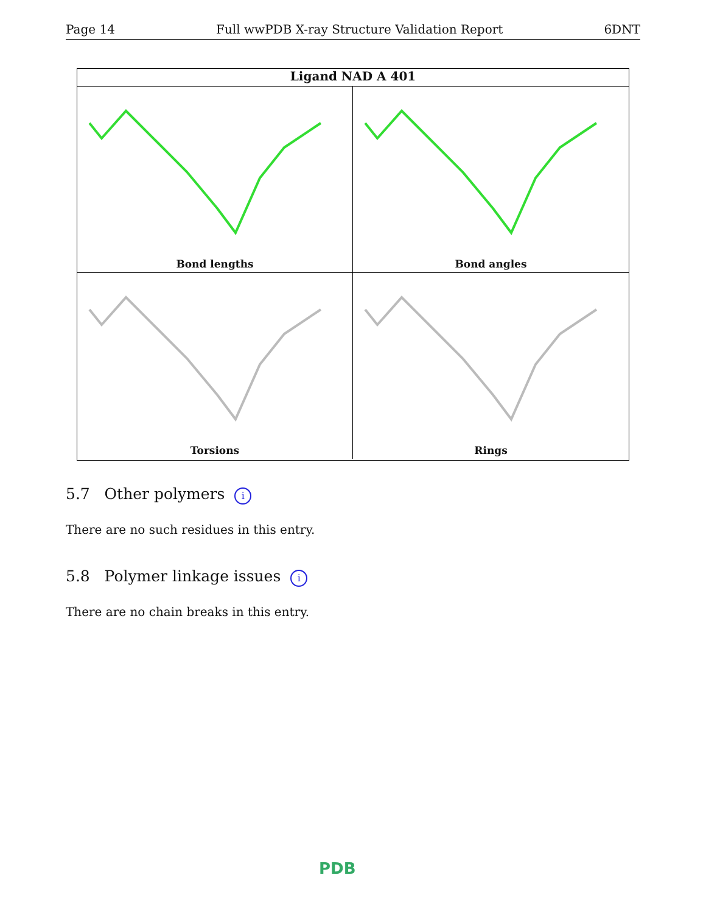Page 14 Full wwPDB X-ray Structure Validation Report 6DNT
Ligand NAD A 401
Bond lengths
Bond angles
Torsions
Rings
5.7 Other polymers i
There are no such residues in this entry.
5.8 Polymer linkage issues i
There are no chain breaks in this entry.
PDB